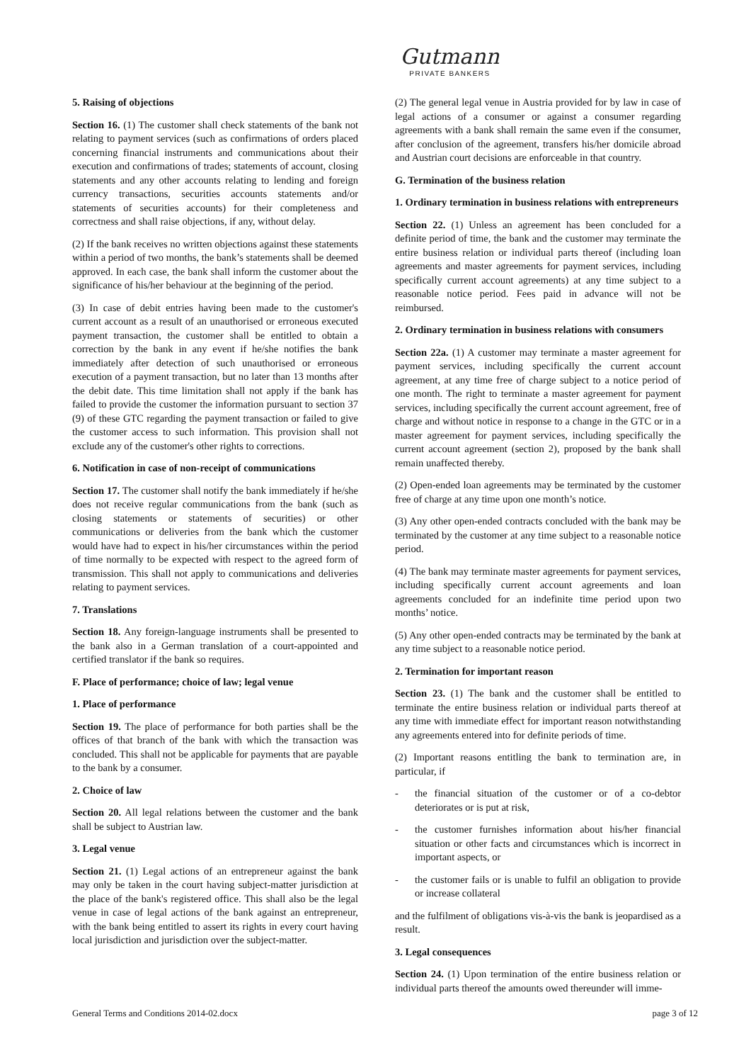Gutmann
PRIVATE BANKERS
5. Raising of objections
Section 16. (1) The customer shall check statements of the bank not relating to payment services (such as confirmations of orders placed concerning financial instruments and communications about their execution and confirmations of trades; statements of account, closing statements and any other accounts relating to lending and foreign currency transactions, securities accounts statements and/or statements of securities accounts) for their completeness and correctness and shall raise objections, if any, without delay.
(2) If the bank receives no written objections against these statements within a period of two months, the bank’s statements shall be deemed approved. In each case, the bank shall inform the customer about the significance of his/her behaviour at the beginning of the period.
(3) In case of debit entries having been made to the customer's current account as a result of an unauthorised or erroneous executed payment transaction, the customer shall be entitled to obtain a correction by the bank in any event if he/she notifies the bank immediately after detection of such unauthorised or erroneous execution of a payment transaction, but no later than 13 months after the debit date. This time limitation shall not apply if the bank has failed to provide the customer the information pursuant to section 37 (9) of these GTC regarding the payment transaction or failed to give the customer access to such information. This provision shall not exclude any of the customer's other rights to corrections.
6. Notification in case of non-receipt of communications
Section 17. The customer shall notify the bank immediately if he/she does not receive regular communications from the bank (such as closing statements or statements of securities) or other communications or deliveries from the bank which the customer would have had to expect in his/her circumstances within the period of time normally to be expected with respect to the agreed form of transmission. This shall not apply to communications and deliveries relating to payment services.
7. Translations
Section 18. Any foreign-language instruments shall be presented to the bank also in a German translation of a court-appointed and certified translator if the bank so requires.
F. Place of performance; choice of law; legal venue
1. Place of performance
Section 19. The place of performance for both parties shall be the offices of that branch of the bank with which the transaction was concluded. This shall not be applicable for payments that are payable to the bank by a consumer.
2. Choice of law
Section 20. All legal relations between the customer and the bank shall be subject to Austrian law.
3. Legal venue
Section 21. (1) Legal actions of an entrepreneur against the bank may only be taken in the court having subject-matter jurisdiction at the place of the bank's registered office. This shall also be the legal venue in case of legal actions of the bank against an entrepreneur, with the bank being entitled to assert its rights in every court having local jurisdiction and jurisdiction over the subject-matter.
(2) The general legal venue in Austria provided for by law in case of legal actions of a consumer or against a consumer regarding agreements with a bank shall remain the same even if the consumer, after conclusion of the agreement, transfers his/her domicile abroad and Austrian court decisions are enforceable in that country.
G. Termination of the business relation
1. Ordinary termination in business relations with entrepreneurs
Section 22. (1) Unless an agreement has been concluded for a definite period of time, the bank and the customer may terminate the entire business relation or individual parts thereof (including loan agreements and master agreements for payment services, including specifically current account agreements) at any time subject to a reasonable notice period. Fees paid in advance will not be reimbursed.
2. Ordinary termination in business relations with consumers
Section 22a. (1) A customer may terminate a master agreement for payment services, including specifically the current account agreement, at any time free of charge subject to a notice period of one month. The right to terminate a master agreement for payment services, including specifically the current account agreement, free of charge and without notice in response to a change in the GTC or in a master agreement for payment services, including specifically the current account agreement (section 2), proposed by the bank shall remain unaffected thereby.
(2) Open-ended loan agreements may be terminated by the customer free of charge at any time upon one month’s notice.
(3) Any other open-ended contracts concluded with the bank may be terminated by the customer at any time subject to a reasonable notice period.
(4) The bank may terminate master agreements for payment services, including specifically current account agreements and loan agreements concluded for an indefinite time period upon two months’ notice.
(5) Any other open-ended contracts may be terminated by the bank at any time subject to a reasonable notice period.
2. Termination for important reason
Section 23. (1) The bank and the customer shall be entitled to terminate the entire business relation or individual parts thereof at any time with immediate effect for important reason notwithstanding any agreements entered into for definite periods of time.
(2) Important reasons entitling the bank to termination are, in particular, if
- the financial situation of the customer or of a co-debtor deteriorates or is put at risk,
- the customer furnishes information about his/her financial situation or other facts and circumstances which is incorrect in important aspects, or
- the customer fails or is unable to fulfil an obligation to provide or increase collateral
and the fulfilment of obligations vis-à-vis the bank is jeopardised as a result.
3. Legal consequences
Section 24. (1) Upon termination of the entire business relation or individual parts thereof the amounts owed thereunder will imme-
General Terms and Conditions 2014-02.docx page 3 of 12